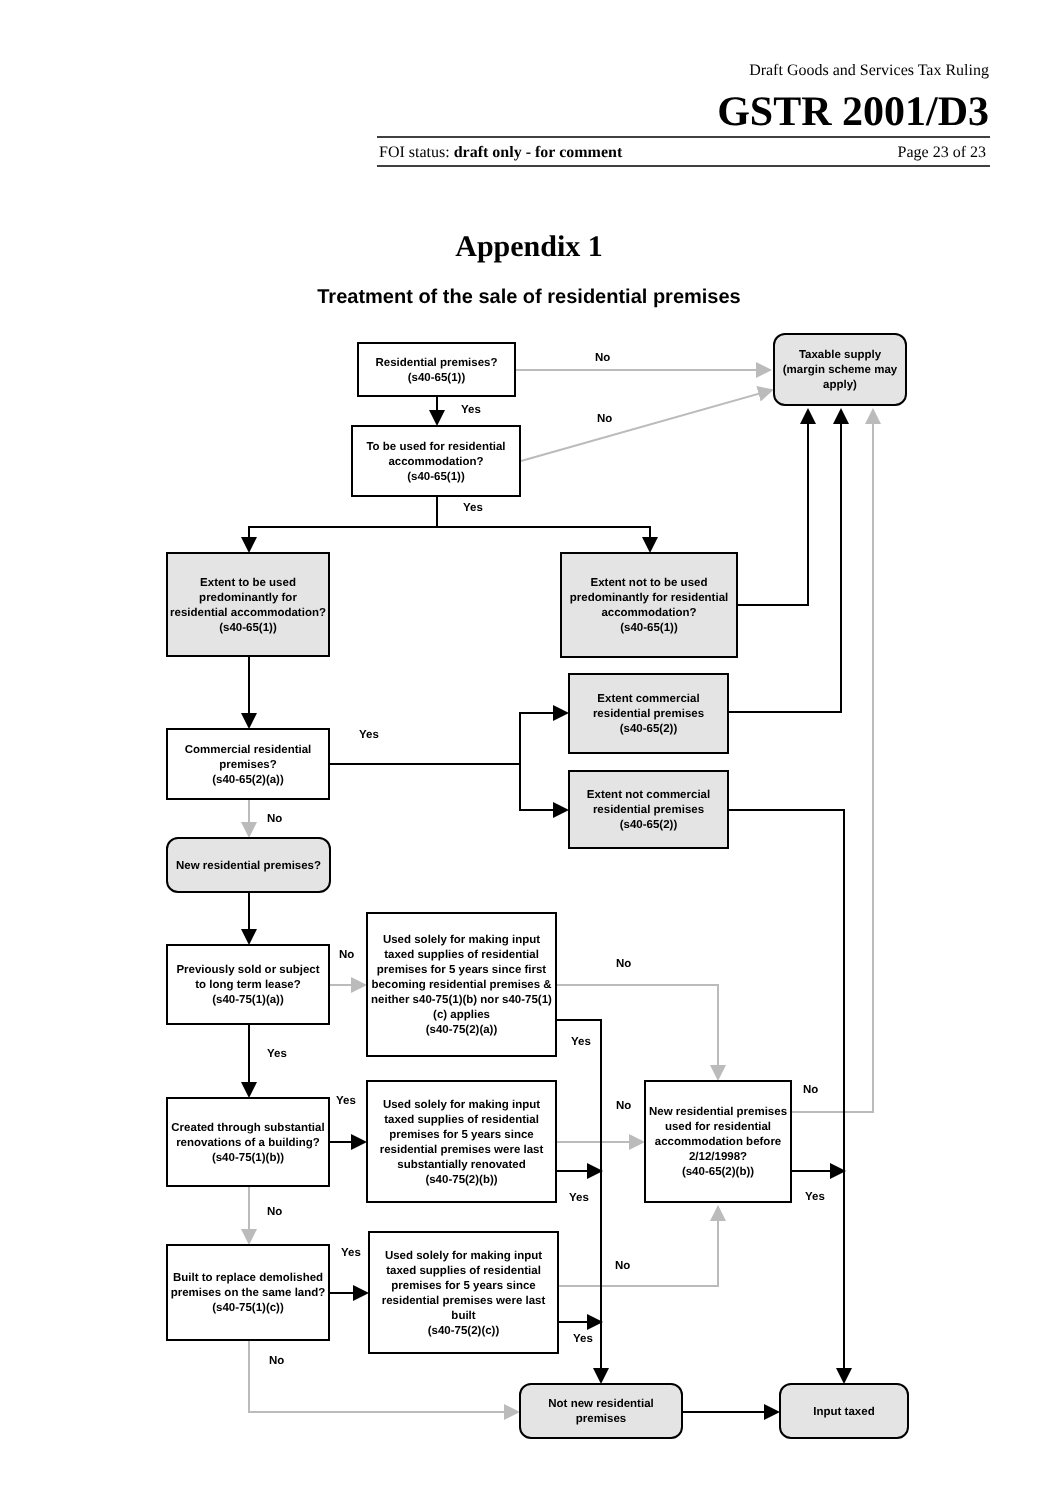Draft Goods and Services Tax Ruling
GSTR 2001/D3
FOI status: draft only - for comment
Page 23 of 23
Appendix 1
Treatment of the sale of residential premises
Residential premises?
(s40-65(1))
No
Taxable supply (margin scheme may apply)
Yes
No
To be used for residential accommodation?
(s40-65(1))
Yes
Extent to be used predominantly for residential accommodation?
(s40-65(1))
Extent not to be used predominantly for residential accommodation?
(s40-65(1))
Extent commercial residential premises
(s40-65(2))
Yes
Commercial residential premises?
(s40-65(2)(a))
Extent not commercial residential premises
(s40-65(2))
No
New residential premises?
Used solely for making input taxed supplies of residential premises for 5 years since first becoming residential premises & neither s40-75(1)(b) nor s40-75(1)(c) applies
(s40-75(2)(a))
No
No
Previously sold or subject to long term lease?
(s40-75(1)(a))
Yes
Yes
No
Yes
No
Created through substantial renovations of a building?
(s40-75(1)(b))
Used solely for making input taxed supplies of residential premises for 5 years since residential premises were last substantially renovated
(s40-75(2)(b))
New residential premises used for residential accommodation before 2/12/1998?
(s40-65(2)(b))
Yes
Yes
No
Yes
Built to replace demolished premises on the same land?
(s40-75(1)(c))
Used solely for making input taxed supplies of residential premises for 5 years since residential premises were last built
(s40-75(2)(c))
No
Yes
No
Not new residential premises
Input taxed